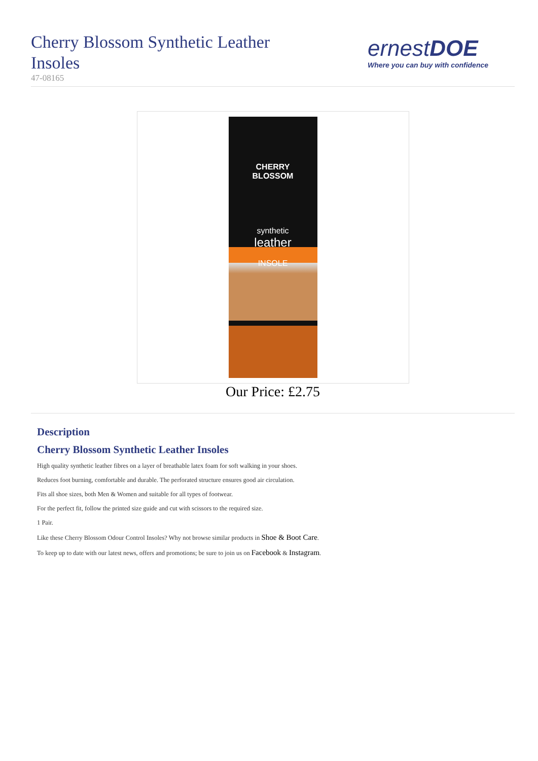Cherry Blossom Synthetic Leather Insoles
47-08165
ernestDOE
Where you can buy with confidence
CHERRY
BLOSSOM
synthetic
leather
INSOLE
Our Price: £2.75
Description
Cherry Blossom Synthetic Leather Insoles
High quality synthetic leather fibres on a layer of breathable latex foam for soft walking in your shoes.
Reduces foot burning, comfortable and durable. The perforated structure ensures good air circulation.
Fits all shoe sizes, both Men & Women and suitable for all types of footwear.
For the perfect fit, follow the printed size guide and cut with scissors to the required size.
1 Pair.
Like these Cherry Blossom Odour Control Insoles? Why not browse similar products in Shoe & Boot Care.
To keep up to date with our latest news, offers and promotions; be sure to join us on Facebook & Instagram.